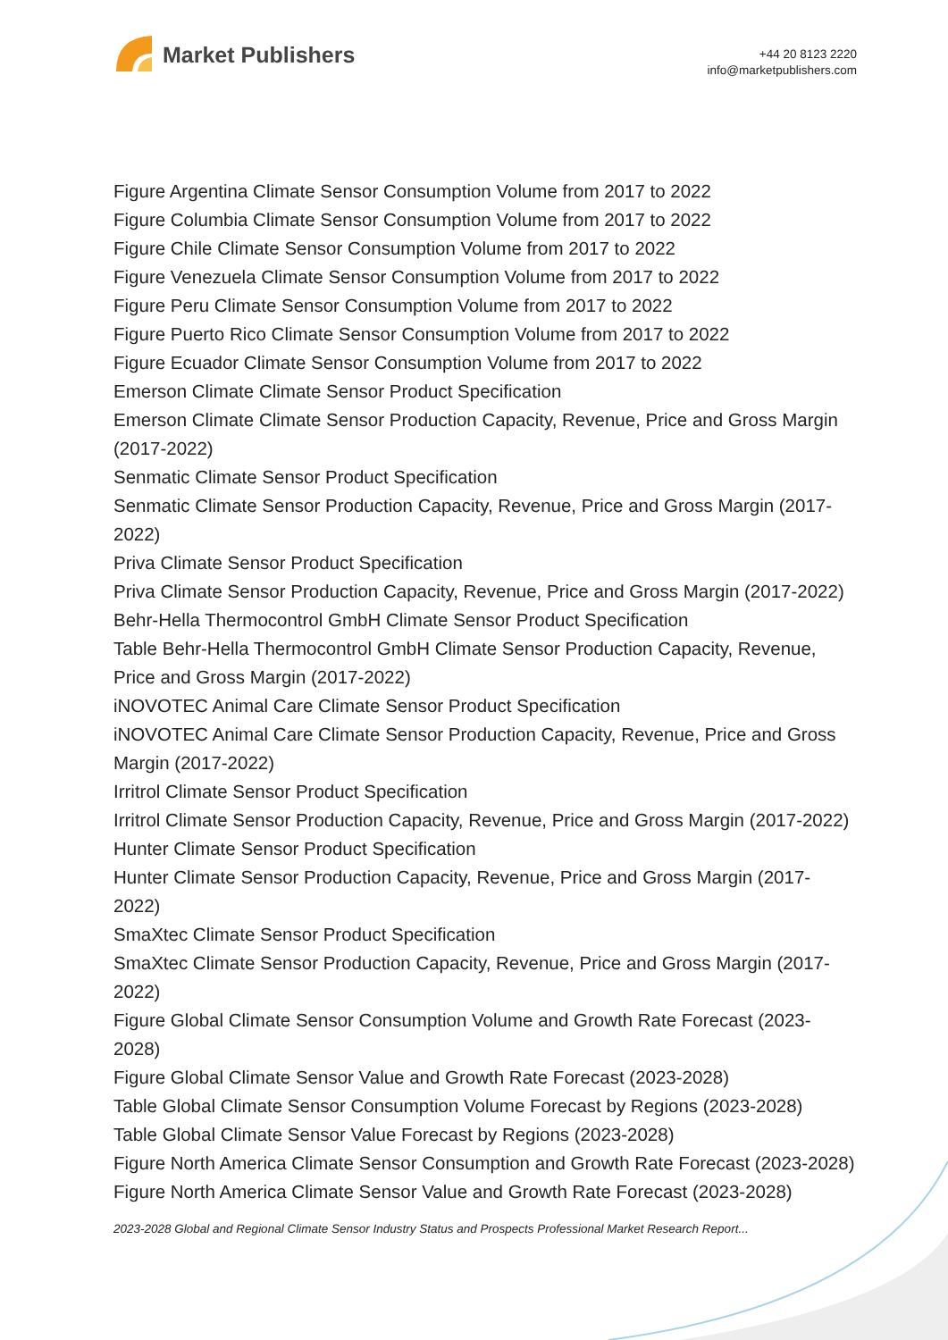Market Publishers
+44 20 8123 2220
info@marketpublishers.com
Figure Argentina Climate Sensor Consumption Volume from 2017 to 2022
Figure Columbia Climate Sensor Consumption Volume from 2017 to 2022
Figure Chile Climate Sensor Consumption Volume from 2017 to 2022
Figure Venezuela Climate Sensor Consumption Volume from 2017 to 2022
Figure Peru Climate Sensor Consumption Volume from 2017 to 2022
Figure Puerto Rico Climate Sensor Consumption Volume from 2017 to 2022
Figure Ecuador Climate Sensor Consumption Volume from 2017 to 2022
Emerson Climate Climate Sensor Product Specification
Emerson Climate Climate Sensor Production Capacity, Revenue, Price and Gross Margin (2017-2022)
Senmatic Climate Sensor Product Specification
Senmatic Climate Sensor Production Capacity, Revenue, Price and Gross Margin (2017-2022)
Priva Climate Sensor Product Specification
Priva Climate Sensor Production Capacity, Revenue, Price and Gross Margin (2017-2022)
Behr-Hella Thermocontrol GmbH Climate Sensor Product Specification
Table Behr-Hella Thermocontrol GmbH Climate Sensor Production Capacity, Revenue, Price and Gross Margin (2017-2022)
iNOVOTEC Animal Care Climate Sensor Product Specification
iNOVOTEC Animal Care Climate Sensor Production Capacity, Revenue, Price and Gross Margin (2017-2022)
Irritrol Climate Sensor Product Specification
Irritrol Climate Sensor Production Capacity, Revenue, Price and Gross Margin (2017-2022)
Hunter Climate Sensor Product Specification
Hunter Climate Sensor Production Capacity, Revenue, Price and Gross Margin (2017-2022)
SmaXtec Climate Sensor Product Specification
SmaXtec Climate Sensor Production Capacity, Revenue, Price and Gross Margin (2017-2022)
Figure Global Climate Sensor Consumption Volume and Growth Rate Forecast (2023-2028)
Figure Global Climate Sensor Value and Growth Rate Forecast (2023-2028)
Table Global Climate Sensor Consumption Volume Forecast by Regions (2023-2028)
Table Global Climate Sensor Value Forecast by Regions (2023-2028)
Figure North America Climate Sensor Consumption and Growth Rate Forecast (2023-2028)
Figure North America Climate Sensor Value and Growth Rate Forecast (2023-2028)
2023-2028 Global and Regional Climate Sensor Industry Status and Prospects Professional Market Research Report...